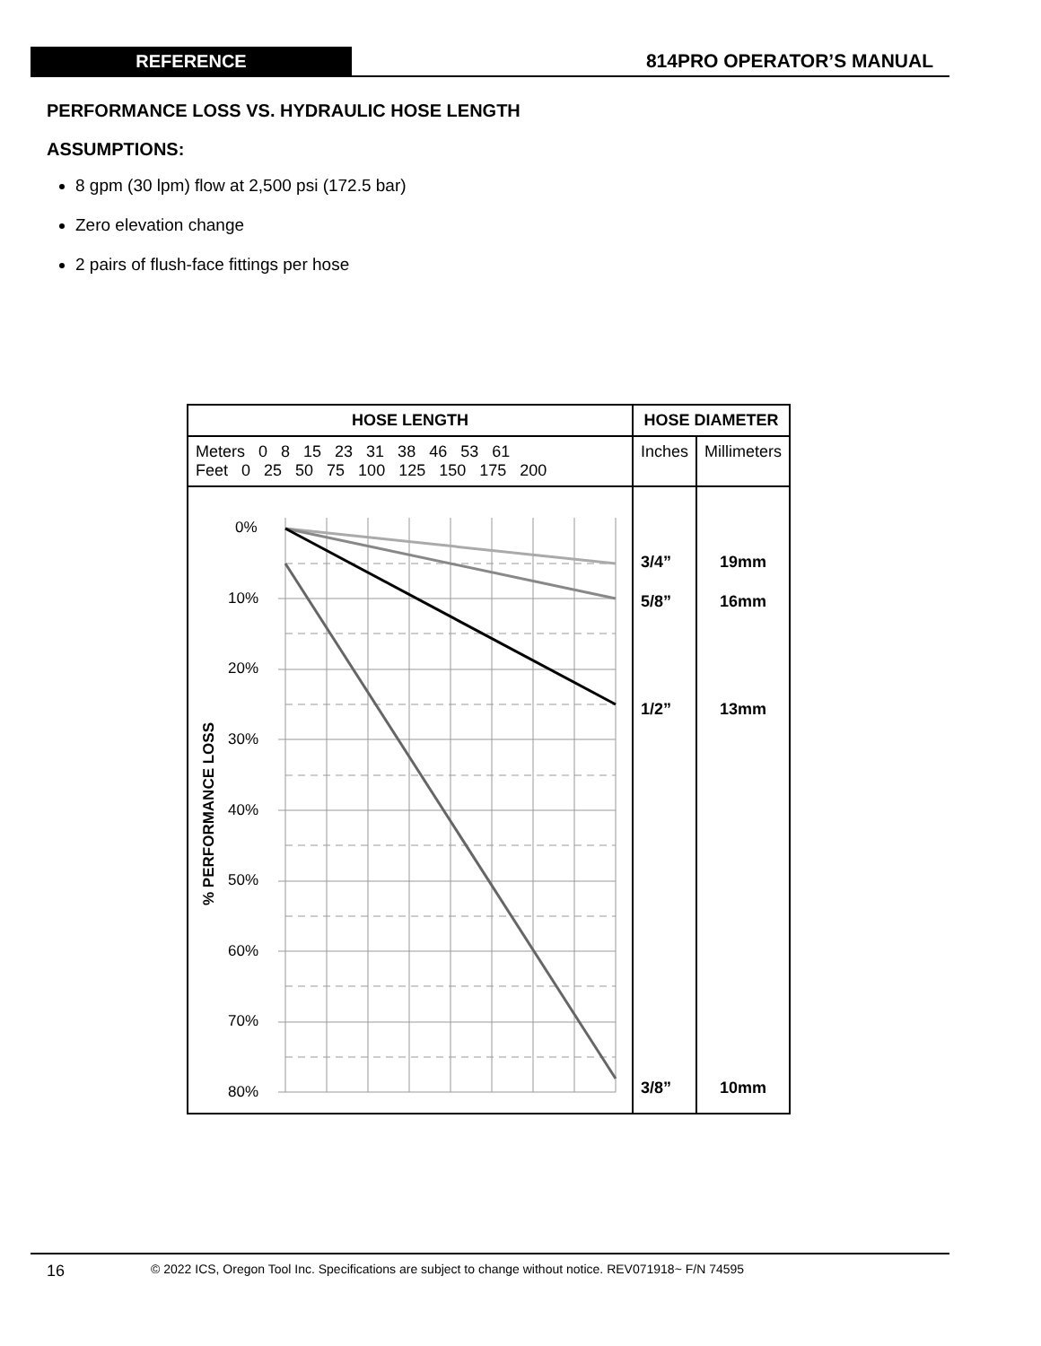REFERENCE 814PRO OPERATOR’S MANUAL
PERFORMANCE LOSS VS. HYDRAULIC HOSE LENGTH
ASSUMPTIONS:
8 gpm (30 lpm) flow at 2,500 psi (172.5 bar)
Zero elevation change
2 pairs of flush-face fittings per hose
| HOSE LENGTH | HOSE DIAMETER | |
| --- | --- | --- |
| Meters 0 8 15 23 31 38 46 53 61 Feet 0 25 50 75 100 125 150 175 200 | Inches | Millimeters |
| % PERFORMANCE LOSS 0% 10% 20% 30% 40% 50% 60% 70% 80% | 3/4” 5/8” 1/2” 3/8” | 19mm 16mm 13mm 10mm |
16 © 2022 ICS, Oregon Tool Inc. Specifications are subject to change without notice. REV071918~ F/N 74595